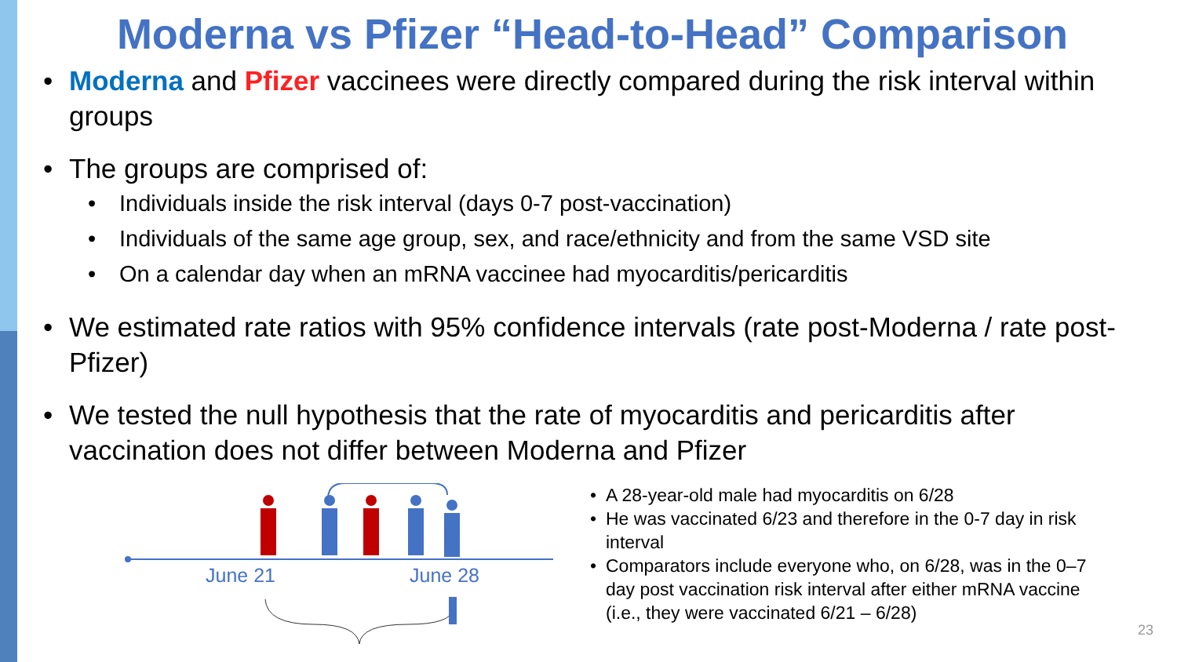Moderna vs Pfizer “Head-to-Head” Comparison
• Moderna and Pfizer vaccinees were directly compared during the risk interval within groups
• The groups are comprised of:
• Individuals inside the risk interval (days 0-7 post-vaccination)
• Individuals of the same age group, sex, and race/ethnicity and from the same VSD site
• On a calendar day when an mRNA vaccinee had myocarditis/pericarditis
• We estimated rate ratios with 95% confidence intervals (rate post-Moderna / rate post-Pfizer)
• We tested the null hypothesis that the rate of myocarditis and pericarditis after vaccination does not differ between Moderna and Pfizer
June 21
June 28
• A 28-year-old male had myocarditis on 6/28
• He was vaccinated 6/23 and therefore in the 0-7 day in risk interval
• Comparators include everyone who, on 6/28, was in the 0–7 day post vaccination risk interval after either mRNA vaccine (i.e., they were vaccinated 6/21 – 6/28)
23